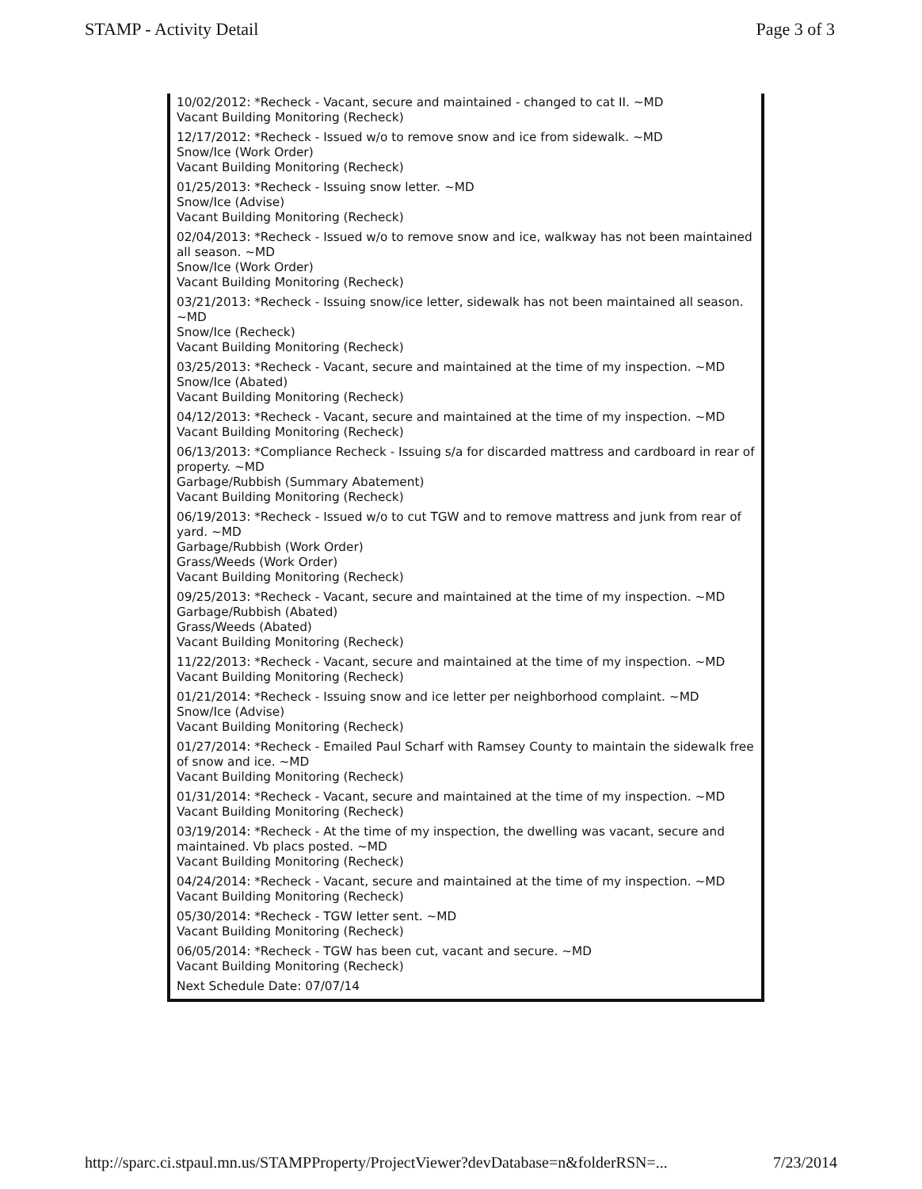STAMP - Activity Detail Page 3 of 3
10/02/2012: *Recheck - Vacant, secure and maintained - changed to cat II. ~MD
Vacant Building Monitoring (Recheck)
12/17/2012: *Recheck - Issued w/o to remove snow and ice from sidewalk. ~MD
Snow/Ice (Work Order)
Vacant Building Monitoring (Recheck)
01/25/2013: *Recheck - Issuing snow letter. ~MD
Snow/Ice (Advise)
Vacant Building Monitoring (Recheck)
02/04/2013: *Recheck - Issued w/o to remove snow and ice, walkway has not been maintained all season. ~MD
Snow/Ice (Work Order)
Vacant Building Monitoring (Recheck)
03/21/2013: *Recheck - Issuing snow/ice letter, sidewalk has not been maintained all season. ~MD
Snow/Ice (Recheck)
Vacant Building Monitoring (Recheck)
03/25/2013: *Recheck - Vacant, secure and maintained at the time of my inspection. ~MD
Snow/Ice (Abated)
Vacant Building Monitoring (Recheck)
04/12/2013: *Recheck - Vacant, secure and maintained at the time of my inspection. ~MD
Vacant Building Monitoring (Recheck)
06/13/2013: *Compliance Recheck - Issuing s/a for discarded mattress and cardboard in rear of property. ~MD
Garbage/Rubbish (Summary Abatement)
Vacant Building Monitoring (Recheck)
06/19/2013: *Recheck - Issued w/o to cut TGW and to remove mattress and junk from rear of yard. ~MD
Garbage/Rubbish (Work Order)
Grass/Weeds (Work Order)
Vacant Building Monitoring (Recheck)
09/25/2013: *Recheck - Vacant, secure and maintained at the time of my inspection. ~MD
Garbage/Rubbish (Abated)
Grass/Weeds (Abated)
Vacant Building Monitoring (Recheck)
11/22/2013: *Recheck - Vacant, secure and maintained at the time of my inspection. ~MD
Vacant Building Monitoring (Recheck)
01/21/2014: *Recheck - Issuing snow and ice letter per neighborhood complaint. ~MD
Snow/Ice (Advise)
Vacant Building Monitoring (Recheck)
01/27/2014: *Recheck - Emailed Paul Scharf with Ramsey County to maintain the sidewalk free of snow and ice. ~MD
Vacant Building Monitoring (Recheck)
01/31/2014: *Recheck - Vacant, secure and maintained at the time of my inspection. ~MD
Vacant Building Monitoring (Recheck)
03/19/2014: *Recheck - At the time of my inspection, the dwelling was vacant, secure and maintained. Vb placs posted. ~MD
Vacant Building Monitoring (Recheck)
04/24/2014: *Recheck - Vacant, secure and maintained at the time of my inspection. ~MD
Vacant Building Monitoring (Recheck)
05/30/2014: *Recheck - TGW letter sent. ~MD
Vacant Building Monitoring (Recheck)
06/05/2014: *Recheck - TGW has been cut, vacant and secure. ~MD
Vacant Building Monitoring (Recheck)
Next Schedule Date: 07/07/14
http://sparc.ci.stpaul.mn.us/STAMPProperty/ProjectViewer?devDatabase=n&folderRSN=... 7/23/2014